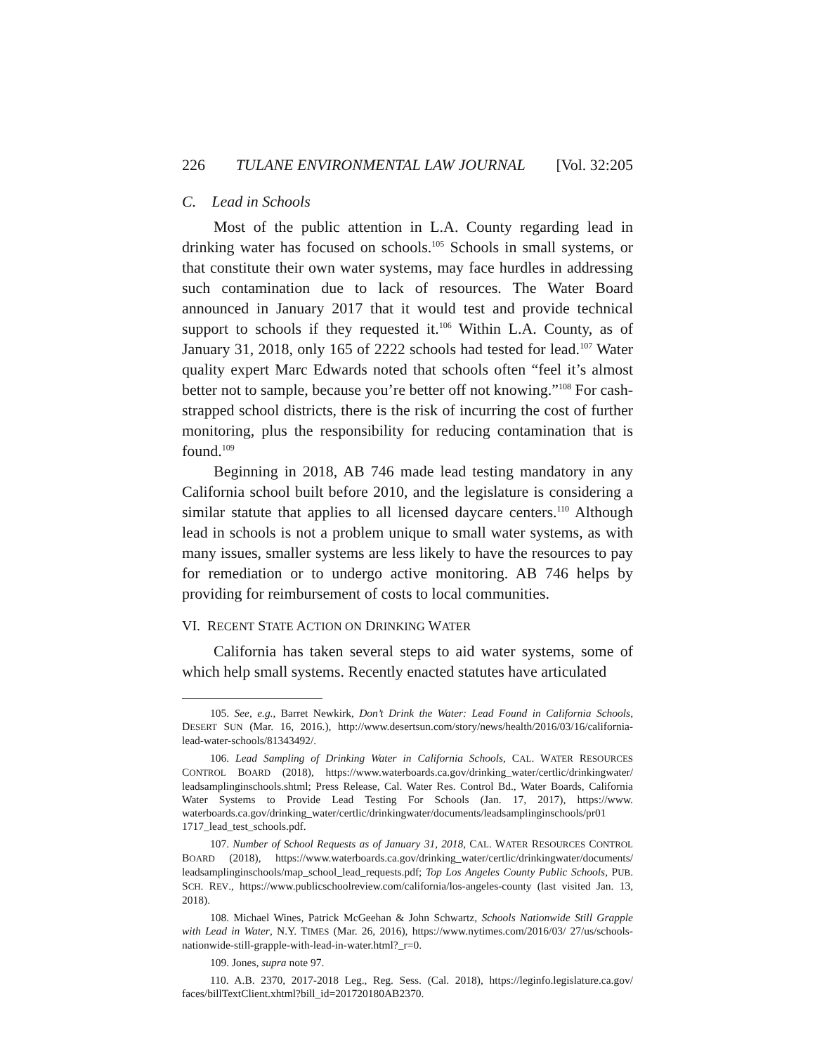226 TULANE ENVIRONMENTAL LAW JOURNAL [Vol. 32:205
C. Lead in Schools
Most of the public attention in L.A. County regarding lead in drinking water has focused on schools.<sup>105</sup> Schools in small systems, or that constitute their own water systems, may face hurdles in addressing such contamination due to lack of resources. The Water Board announced in January 2017 that it would test and provide technical support to schools if they requested it.<sup>106</sup> Within L.A. County, as of January 31, 2018, only 165 of 2222 schools had tested for lead.<sup>107</sup> Water quality expert Marc Edwards noted that schools often “feel it’s almost better not to sample, because you’re better off not knowing.”<sup>108</sup> For cash-strapped school districts, there is the risk of incurring the cost of further monitoring, plus the responsibility for reducing contamination that is found.<sup>109</sup>
Beginning in 2018, AB 746 made lead testing mandatory in any California school built before 2010, and the legislature is considering a similar statute that applies to all licensed daycare centers.<sup>110</sup> Although lead in schools is not a problem unique to small water systems, as with many issues, smaller systems are less likely to have the resources to pay for remediation or to undergo active monitoring. AB 746 helps by providing for reimbursement of costs to local communities.
VI. RECENT STATE ACTION ON DRINKING WATER
California has taken several steps to aid water systems, some of which help small systems. Recently enacted statutes have articulated
105. See, e.g., Barret Newkirk, Don’t Drink the Water: Lead Found in California Schools, DESERT SUN (Mar. 16, 2016.), http://www.desertsun.com/story/news/health/2016/03/16/california-lead-water-schools/81343492/.
106. Lead Sampling of Drinking Water in California Schools, CAL. WATER RESOURCES CONTROL BOARD (2018), https://www.waterboards.ca.gov/drinking_water/certlic/drinkingwater/ leadsamplinginschools.shtml; Press Release, Cal. Water Res. Control Bd., Water Boards, California Water Systems to Provide Lead Testing For Schools (Jan. 17, 2017), https://www. waterboards.ca.gov/drinking_water/certlic/drinkingwater/documents/leadsamplinginschools/pr01 1717_lead_test_schools.pdf.
107. Number of School Requests as of January 31, 2018, CAL. WATER RESOURCES CONTROL BOARD (2018), https://www.waterboards.ca.gov/drinking_water/certlic/drinkingwater/documents/ leadsamplinginschools/map_school_lead_requests.pdf; Top Los Angeles County Public Schools, PUB. SCH. REV., https://www.publicschoolreview.com/california/los-angeles-county (last visited Jan. 13, 2018).
108. Michael Wines, Patrick McGeehan & John Schwartz, Schools Nationwide Still Grapple with Lead in Water, N.Y. TIMES (Mar. 26, 2016), https://www.nytimes.com/2016/03/ 27/us/schools-nationwide-still-grapple-with-lead-in-water.html?_r=0.
109. Jones, supra note 97.
110. A.B. 2370, 2017-2018 Leg., Reg. Sess. (Cal. 2018), https://leginfo.legislature.ca.gov/ faces/billTextClient.xhtml?bill_id=201720180AB2370.